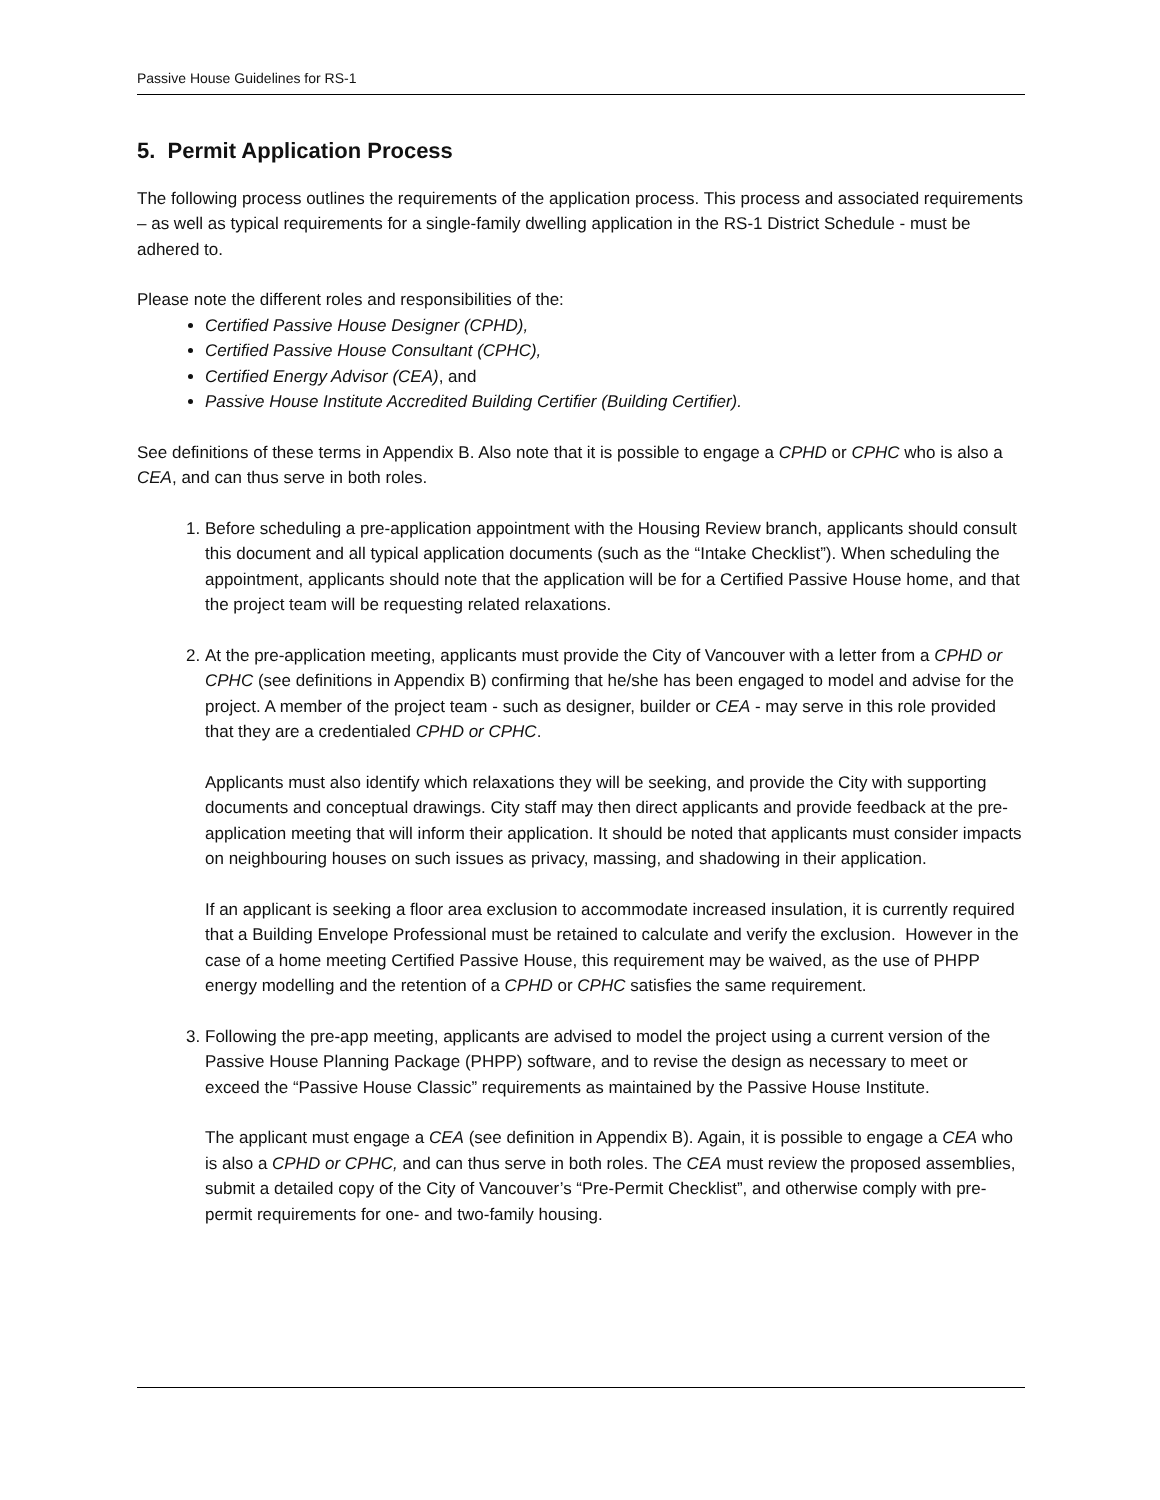Passive House Guidelines for RS-1
5. Permit Application Process
The following process outlines the requirements of the application process. This process and associated requirements – as well as typical requirements for a single-family dwelling application in the RS-1 District Schedule - must be adhered to.
Please note the different roles and responsibilities of the:
Certified Passive House Designer (CPHD),
Certified Passive House Consultant (CPHC),
Certified Energy Advisor (CEA), and
Passive House Institute Accredited Building Certifier (Building Certifier).
See definitions of these terms in Appendix B. Also note that it is possible to engage a CPHD or CPHC who is also a CEA, and can thus serve in both roles.
1. Before scheduling a pre-application appointment with the Housing Review branch, applicants should consult this document and all typical application documents (such as the “Intake Checklist”). When scheduling the appointment, applicants should note that the application will be for a Certified Passive House home, and that the project team will be requesting related relaxations.
2. At the pre-application meeting, applicants must provide the City of Vancouver with a letter from a CPHD or CPHC (see definitions in Appendix B) confirming that he/she has been engaged to model and advise for the project. A member of the project team - such as designer, builder or CEA - may serve in this role provided that they are a credentialed CPHD or CPHC.
Applicants must also identify which relaxations they will be seeking, and provide the City with supporting documents and conceptual drawings. City staff may then direct applicants and provide feedback at the pre-application meeting that will inform their application. It should be noted that applicants must consider impacts on neighbouring houses on such issues as privacy, massing, and shadowing in their application.
If an applicant is seeking a floor area exclusion to accommodate increased insulation, it is currently required that a Building Envelope Professional must be retained to calculate and verify the exclusion. However in the case of a home meeting Certified Passive House, this requirement may be waived, as the use of PHPP energy modelling and the retention of a CPHD or CPHC satisfies the same requirement.
3. Following the pre-app meeting, applicants are advised to model the project using a current version of the Passive House Planning Package (PHPP) software, and to revise the design as necessary to meet or exceed the “Passive House Classic” requirements as maintained by the Passive House Institute.
The applicant must engage a CEA (see definition in Appendix B). Again, it is possible to engage a CEA who is also a CPHD or CPHC, and can thus serve in both roles. The CEA must review the proposed assemblies, submit a detailed copy of the City of Vancouver’s “Pre-Permit Checklist”, and otherwise comply with pre-permit requirements for one- and two-family housing.